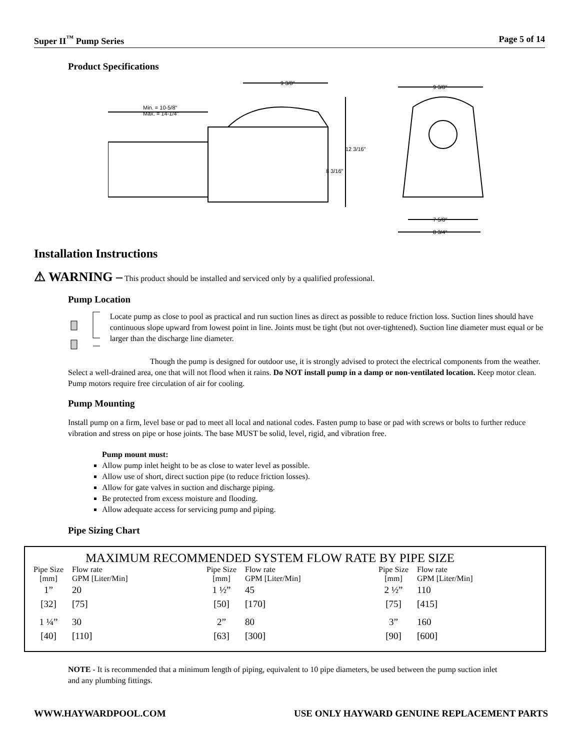Super II<sup>™</sup> Pump Series Page 5 of 14
Product Specifications
9 3/8"
Min. = 10-5/8"
Max. = 14-1/4"
12 3/16"
8 3/16"
9 3/8"
7 5/8"
8 3/4"
Installation Instructions
⚠ WARNING – This product should be installed and serviced only by a qualified professional.
Pump Location
Locate pump as close to pool as practical and run suction lines as direct as possible to reduce friction loss. Suction lines should have continuous slope upward from lowest point in line. Joints must be tight (but not over-tightened). Suction line diameter must equal or be larger than the discharge line diameter.
Though the pump is designed for outdoor use, it is strongly advised to protect the electrical components from the weather. Select a well-drained area, one that will not flood when it rains. Do NOT install pump in a damp or non-ventilated location. Keep motor clean. Pump motors require free circulation of air for cooling.
Pump Mounting
Install pump on a firm, level base or pad to meet all local and national codes. Fasten pump to base or pad with screws or bolts to further reduce vibration and stress on pipe or hose joints. The base MUST be solid, level, rigid, and vibration free.
Pump mount must:
Allow pump inlet height to be as close to water level as possible.
Allow use of short, direct suction pipe (to reduce friction losses).
Allow for gate valves in suction and discharge piping.
Be protected from excess moisture and flooding.
Allow adequate access for servicing pump and piping.
Pipe Sizing Chart
MAXIMUM RECOMMENDED SYSTEM FLOW RATE BY PIPE SIZE
| Pipe Size [mm] | Flow rate GPM [Liter/Min] | Pipe Size [mm] | Flow rate GPM [Liter/Min] | Pipe Size [mm] | Flow rate GPM [Liter/Min] |
| 1” [32] | 20 [75] | 1 ½” [50] | 45 [170] | 2 ½” [75] | 110 [415] |
| 1 ¼” [40] | 30 [110] | 2” [63] | 80 [300] | 3” [90] | 160 [600] |
NOTE - It is recommended that a minimum length of piping, equivalent to 10 pipe diameters, be used between the pump suction inlet and any plumbing fittings.
WWW.HAYWARDPOOL.COM USE ONLY HAYWARD GENUINE REPLACEMENT PARTS